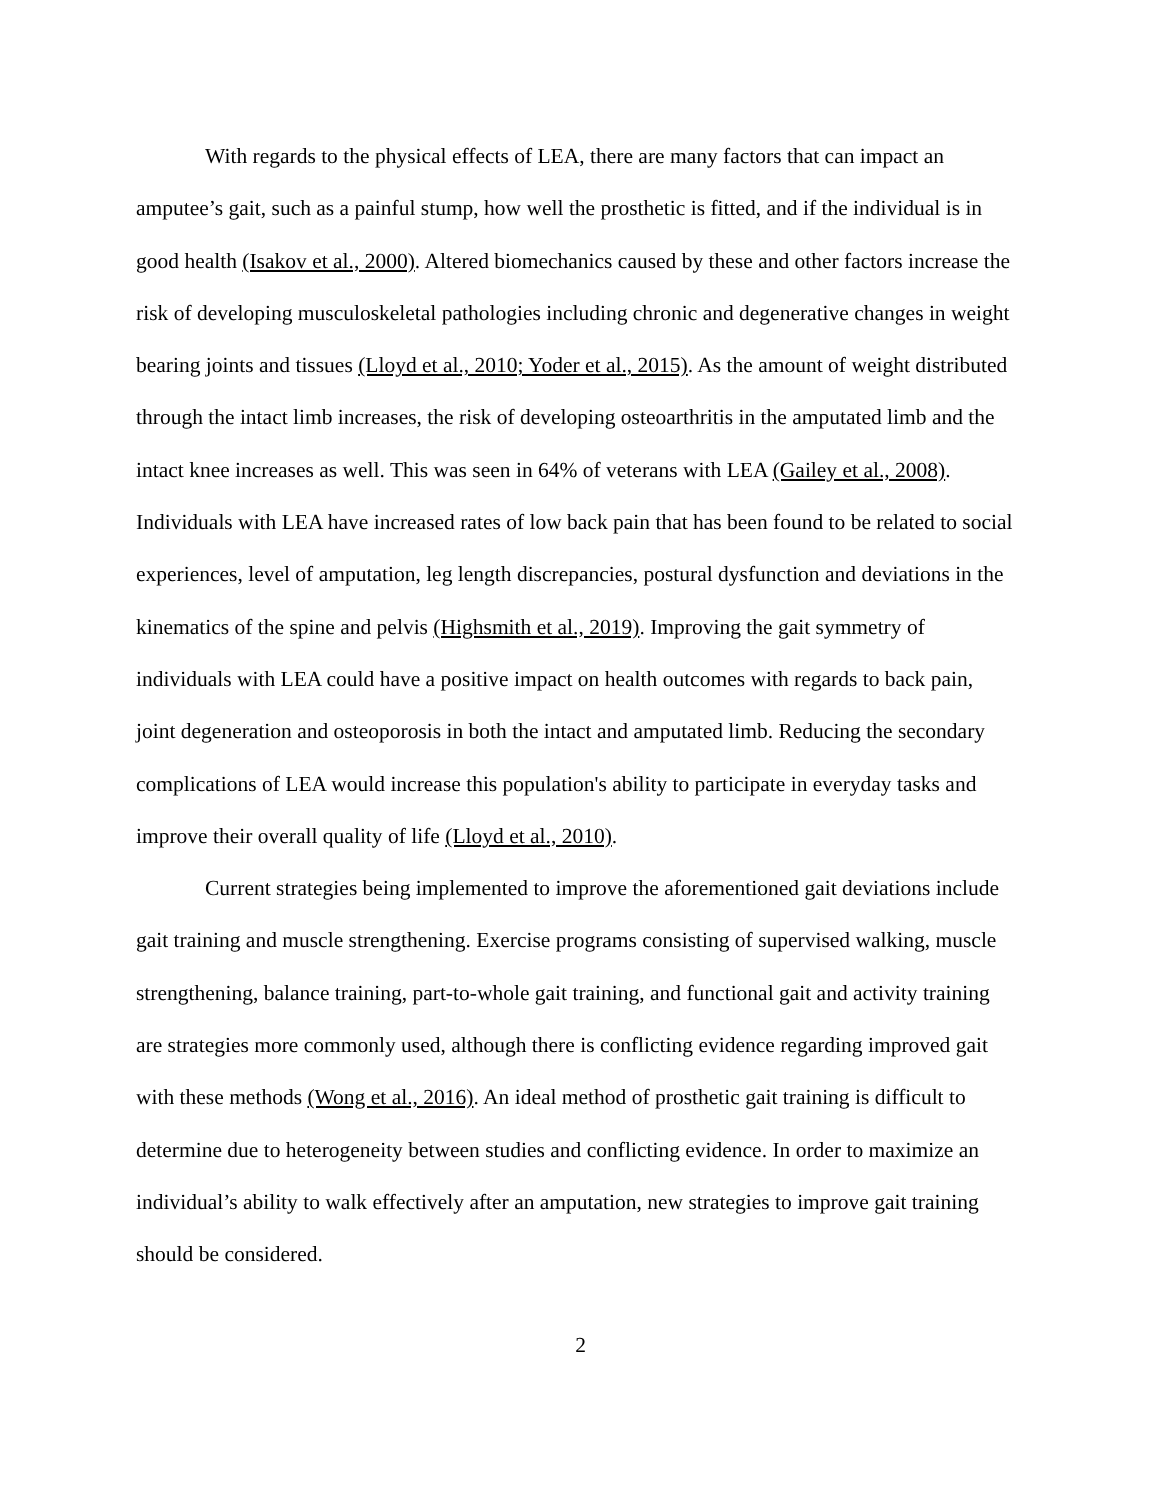With regards to the physical effects of LEA, there are many factors that can impact an amputee’s gait, such as a painful stump, how well the prosthetic is fitted, and if the individual is in good health (Isakov et al., 2000). Altered biomechanics caused by these and other factors increase the risk of developing musculoskeletal pathologies including chronic and degenerative changes in weight bearing joints and tissues (Lloyd et al., 2010; Yoder et al., 2015). As the amount of weight distributed through the intact limb increases, the risk of developing osteoarthritis in the amputated limb and the intact knee increases as well. This was seen in 64% of veterans with LEA (Gailey et al., 2008). Individuals with LEA have increased rates of low back pain that has been found to be related to social experiences, level of amputation, leg length discrepancies, postural dysfunction and deviations in the kinematics of the spine and pelvis (Highsmith et al., 2019). Improving the gait symmetry of individuals with LEA could have a positive impact on health outcomes with regards to back pain, joint degeneration and osteoporosis in both the intact and amputated limb. Reducing the secondary complications of LEA would increase this population's ability to participate in everyday tasks and improve their overall quality of life (Lloyd et al., 2010).
Current strategies being implemented to improve the aforementioned gait deviations include gait training and muscle strengthening. Exercise programs consisting of supervised walking, muscle strengthening, balance training, part-to-whole gait training, and functional gait and activity training are strategies more commonly used, although there is conflicting evidence regarding improved gait with these methods (Wong et al., 2016). An ideal method of prosthetic gait training is difficult to determine due to heterogeneity between studies and conflicting evidence. In order to maximize an individual’s ability to walk effectively after an amputation, new strategies to improve gait training should be considered.
2